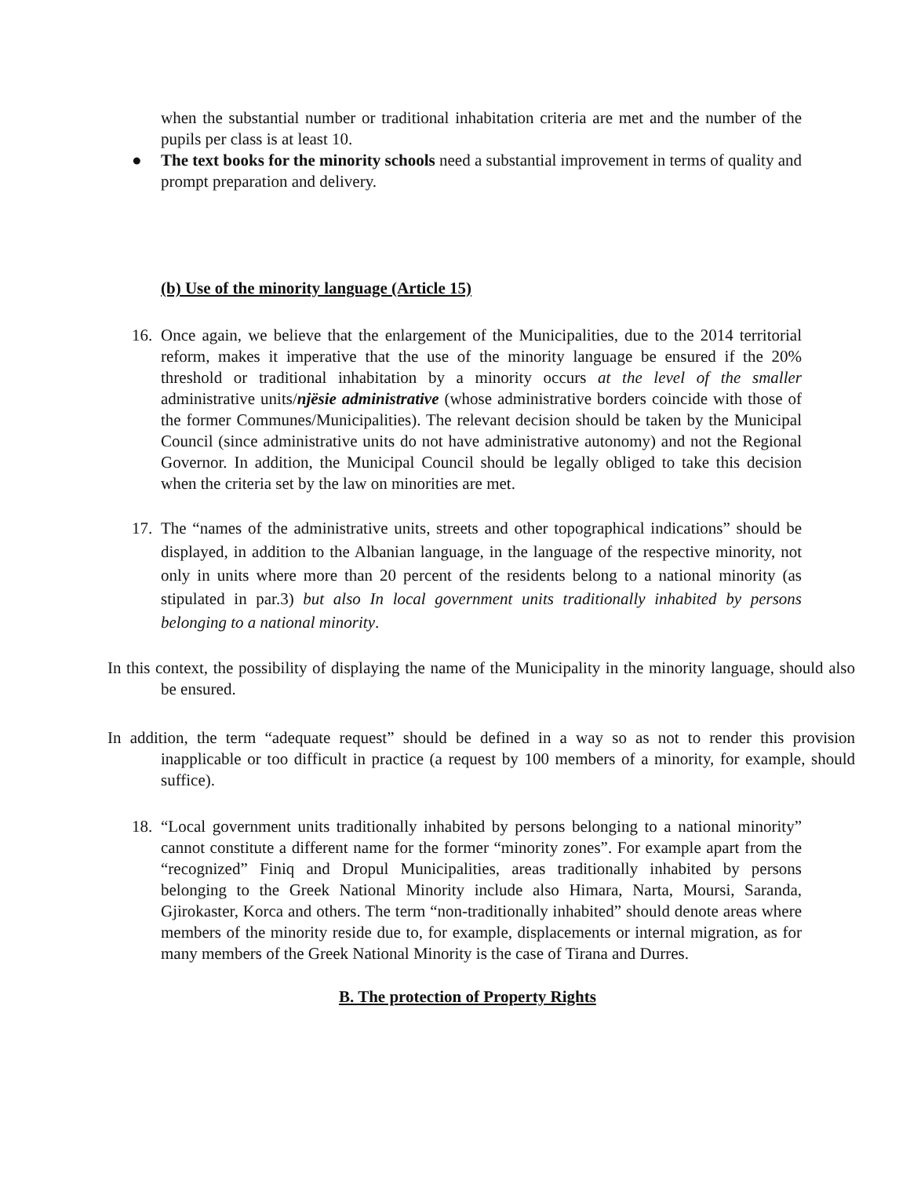when the substantial number or traditional inhabitation criteria are met and the number of the pupils per class is at least 10.
● The text books for the minority schools need a substantial improvement in terms of quality and prompt preparation and delivery.
(b) Use of the minority language (Article 15)
16.
Once again, we believe that the enlargement of the Municipalities, due to the 2014 territorial reform, makes it imperative that the use of the minority language be ensured if the 20% threshold or traditional inhabitation by a minority occurs at the level of the smaller administrative units/njësie administrative (whose administrative borders coincide with those of the former Communes/Municipalities). The relevant decision should be taken by the Municipal Council (since administrative units do not have administrative autonomy) and not the Regional Governor. In addition, the Municipal Council should be legally obliged to take this decision when the criteria set by the law on minorities are met.
17.
The “names of the administrative units, streets and other topographical indications” should be displayed, in addition to the Albanian language, in the language of the respective minority, not only in units where more than 20 percent of the residents belong to a national minority (as stipulated in par.3) but also In local government units traditionally inhabited by persons belonging to a national minority.
In this context, the possibility of displaying the name of the Municipality in the minority language, should also be ensured.
In addition, the term “adequate request” should be defined in a way so as not to render this provision inapplicable or too difficult in practice (a request by 100 members of a minority, for example, should suffice).
18.
“Local government units traditionally inhabited by persons belonging to a national minority” cannot constitute a different name for the former “minority zones”. For example apart from the “recognized” Finiq and Dropul Municipalities, areas traditionally inhabited by persons belonging to the Greek National Minority include also Himara, Narta, Moursi, Saranda, Gjirokaster, Korca and others. The term “non-traditionally inhabited” should denote areas where members of the minority reside due to, for example, displacements or internal migration, as for many members of the Greek National Minority is the case of Tirana and Durres.
B. The protection of Property Rights